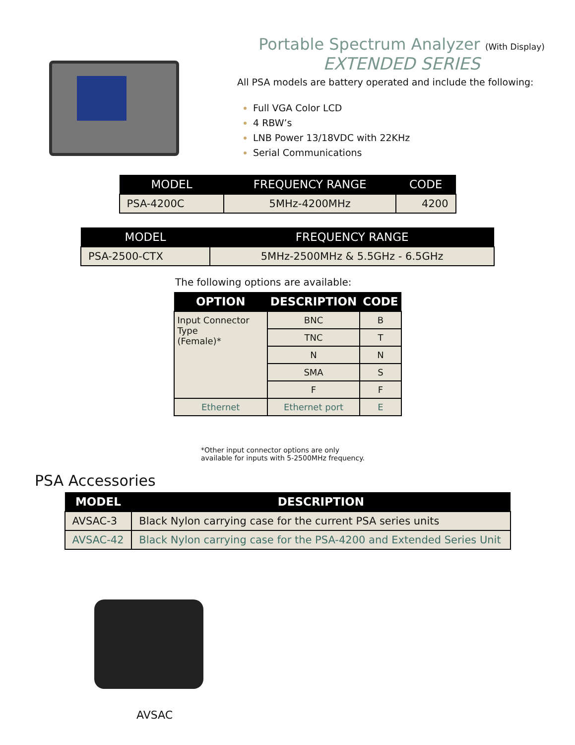Portable Spectrum Analyzer (With Display)
EXTENDED SERIES
All PSA models are battery operated and include the following:
Full VGA Color LCD
4 RBW’s
LNB Power 13/18VDC with 22KHz
Serial Communications
| MODEL | FREQUENCY RANGE | CODE |
| --- | --- | --- |
| PSA-4200C | 5MHz-4200MHz | 4200 |
| MODEL | FREQUENCY RANGE |
| --- | --- |
| PSA-2500-CTX | 5MHz-2500MHz & 5.5GHz - 6.5GHz |
The following options are available:
| OPTION | DESCRIPTION | CODE |
| --- | --- | --- |
| Input Connector Type (Female)* | BNC | B |
| | TNC | T |
| | N | N |
| | SMA | S |
| | F | F |
| Ethernet | Ethernet port | E |
*Other input connector options are only
available for inputs with 5-2500MHz frequency.
PSA Accessories
| MODEL | DESCRIPTION |
| --- | --- |
| AVSAC-3 | Black Nylon carrying case for the current PSA series units |
| AVSAC-42 | Black Nylon carrying case for the PSA-4200 and Extended Series Unit |
AVSAC